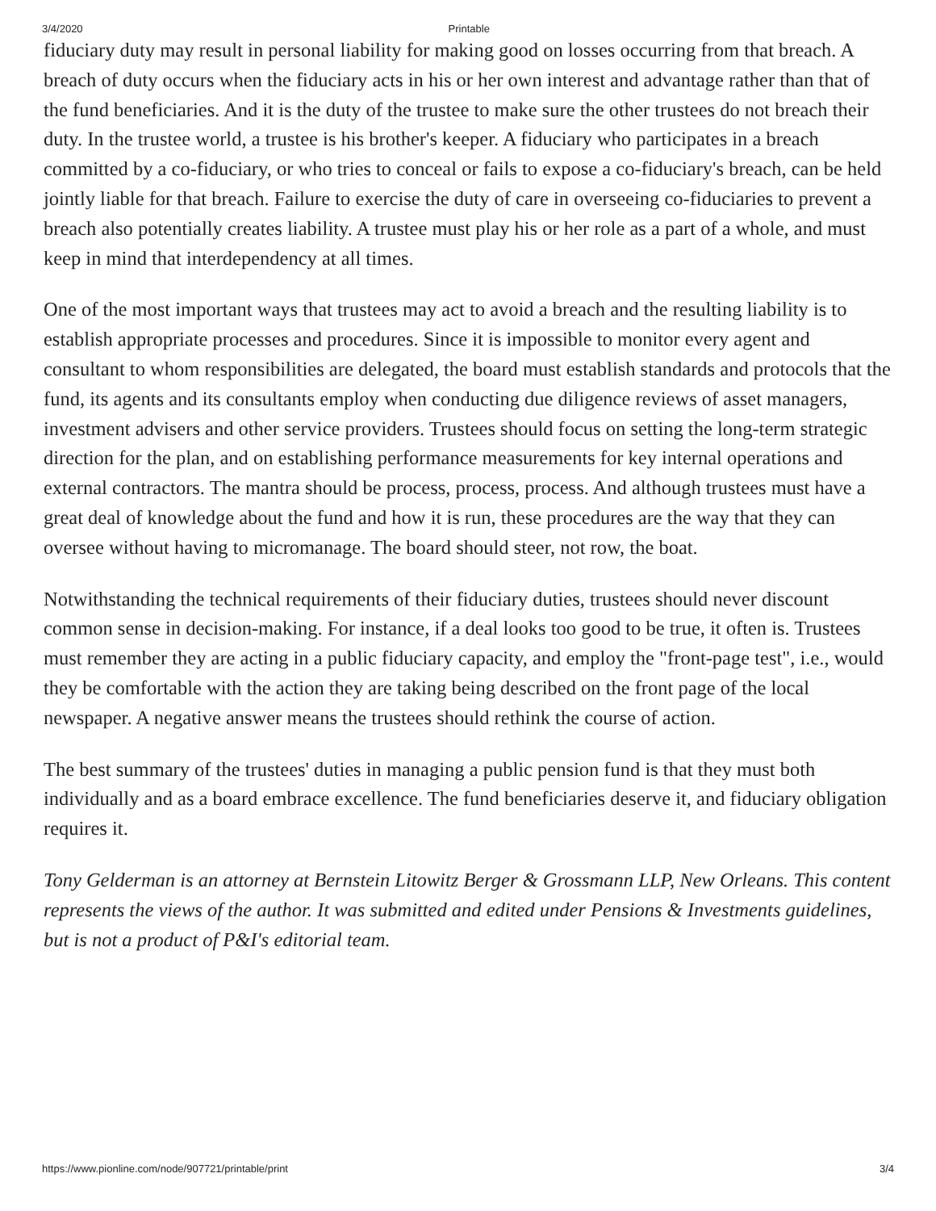3/4/2020 Printable
fiduciary duty may result in personal liability for making good on losses occurring from that breach. A breach of duty occurs when the fiduciary acts in his or her own interest and advantage rather than that of the fund beneficiaries. And it is the duty of the trustee to make sure the other trustees do not breach their duty. In the trustee world, a trustee is his brother's keeper. A fiduciary who participates in a breach committed by a co-fiduciary, or who tries to conceal or fails to expose a co-fiduciary's breach, can be held jointly liable for that breach. Failure to exercise the duty of care in overseeing co-fiduciaries to prevent a breach also potentially creates liability. A trustee must play his or her role as a part of a whole, and must keep in mind that interdependency at all times.
One of the most important ways that trustees may act to avoid a breach and the resulting liability is to establish appropriate processes and procedures. Since it is impossible to monitor every agent and consultant to whom responsibilities are delegated, the board must establish standards and protocols that the fund, its agents and its consultants employ when conducting due diligence reviews of asset managers, investment advisers and other service providers. Trustees should focus on setting the long-term strategic direction for the plan, and on establishing performance measurements for key internal operations and external contractors. The mantra should be process, process, process. And although trustees must have a great deal of knowledge about the fund and how it is run, these procedures are the way that they can oversee without having to micromanage. The board should steer, not row, the boat.
Notwithstanding the technical requirements of their fiduciary duties, trustees should never discount common sense in decision-making. For instance, if a deal looks too good to be true, it often is. Trustees must remember they are acting in a public fiduciary capacity, and employ the "front-page test", i.e., would they be comfortable with the action they are taking being described on the front page of the local newspaper. A negative answer means the trustees should rethink the course of action.
The best summary of the trustees' duties in managing a public pension fund is that they must both individually and as a board embrace excellence. The fund beneficiaries deserve it, and fiduciary obligation requires it.
Tony Gelderman is an attorney at Bernstein Litowitz Berger & Grossmann LLP, New Orleans. This content represents the views of the author. It was submitted and edited under Pensions & Investments guidelines, but is not a product of P&I's editorial team.
https://www.pionline.com/node/907721/printable/print 3/4